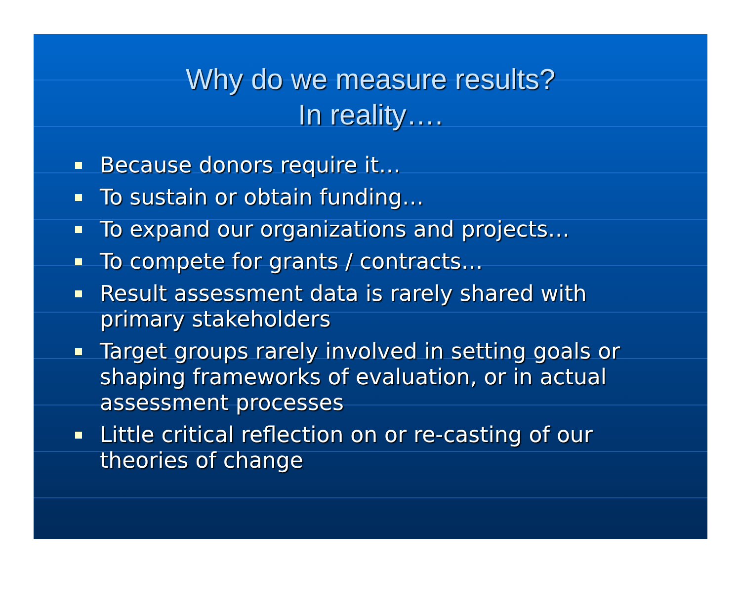Why do we measure results?
In reality….
Because donors require it…
To sustain or obtain funding…
To expand our organizations and projects…
To compete for grants / contracts…
Result assessment data is rarely shared with primary stakeholders
Target groups rarely involved in setting goals or shaping frameworks of evaluation, or in actual assessment processes
Little critical reflection on or re-casting of our theories of change